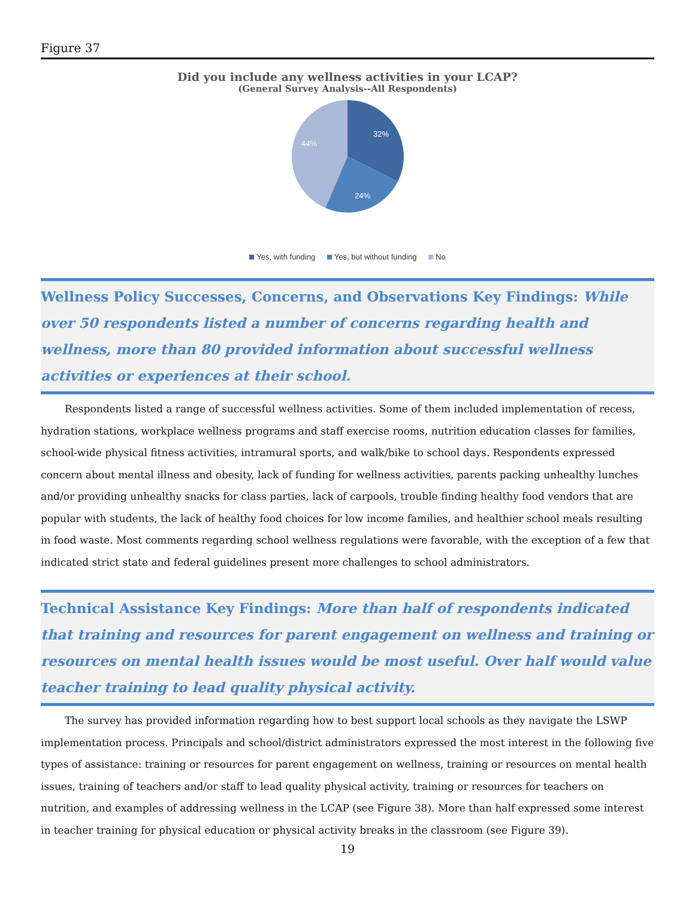Figure 37
Did you include any wellness activities in your LCAP?
(General Survey Analysis--All Respondents)
32%
24%
44%
Yes, with funding Yes, but without funding No
Wellness Policy Successes, Concerns, and Observations Key Findings: While over 50 respondents listed a number of concerns regarding health and wellness, more than 80 provided information about successful wellness activities or experiences at their school.
Respondents listed a range of successful wellness activities. Some of them included implementation of recess, hydration stations, workplace wellness programs and staff exercise rooms, nutrition education classes for families, school-wide physical fitness activities, intramural sports, and walk/bike to school days. Respondents expressed concern about mental illness and obesity, lack of funding for wellness activities, parents packing unhealthy lunches and/or providing unhealthy snacks for class parties, lack of carpools, trouble finding healthy food vendors that are popular with students, the lack of healthy food choices for low income families, and healthier school meals resulting in food waste. Most comments regarding school wellness regulations were favorable, with the exception of a few that indicated strict state and federal guidelines present more challenges to school administrators.
Technical Assistance Key Findings: More than half of respondents indicated that training and resources for parent engagement on wellness and training or resources on mental health issues would be most useful. Over half would value teacher training to lead quality physical activity.
The survey has provided information regarding how to best support local schools as they navigate the LSWP implementation process. Principals and school/district administrators expressed the most interest in the following five types of assistance: training or resources for parent engagement on wellness, training or resources on mental health issues, training of teachers and/or staff to lead quality physical activity, training or resources for teachers on nutrition, and examples of addressing wellness in the LCAP (see Figure 38). More than half expressed some interest in teacher training for physical education or physical activity breaks in the classroom (see Figure 39).
19